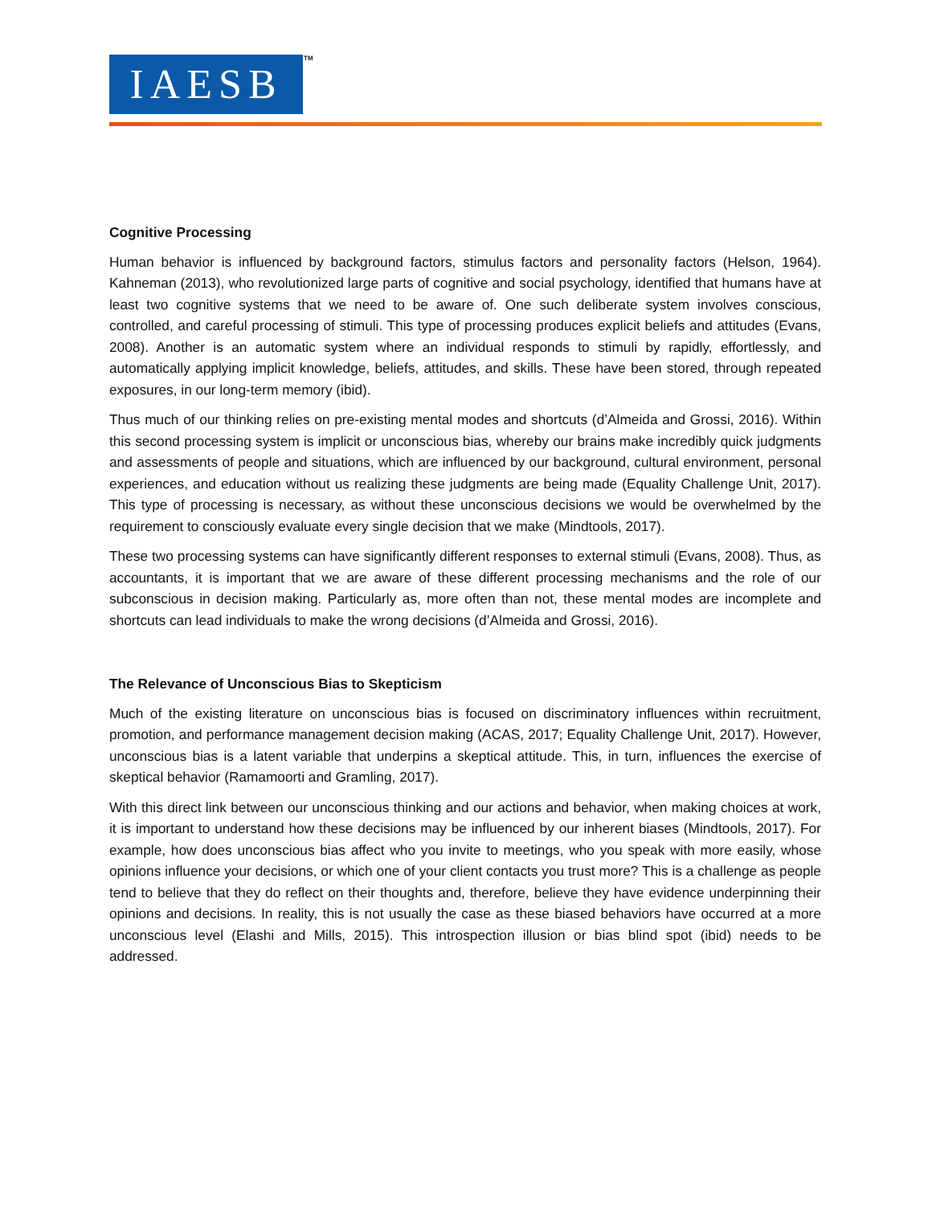IAESB TM
Cognitive Processing
Human behavior is influenced by background factors, stimulus factors and personality factors (Helson, 1964). Kahneman (2013), who revolutionized large parts of cognitive and social psychology, identified that humans have at least two cognitive systems that we need to be aware of. One such deliberate system involves conscious, controlled, and careful processing of stimuli. This type of processing produces explicit beliefs and attitudes (Evans, 2008). Another is an automatic system where an individual responds to stimuli by rapidly, effortlessly, and automatically applying implicit knowledge, beliefs, attitudes, and skills. These have been stored, through repeated exposures, in our long-term memory (ibid).
Thus much of our thinking relies on pre-existing mental modes and shortcuts (d’Almeida and Grossi, 2016). Within this second processing system is implicit or unconscious bias, whereby our brains make incredibly quick judgments and assessments of people and situations, which are influenced by our background, cultural environment, personal experiences, and education without us realizing these judgments are being made (Equality Challenge Unit, 2017). This type of processing is necessary, as without these unconscious decisions we would be overwhelmed by the requirement to consciously evaluate every single decision that we make (Mindtools, 2017).
These two processing systems can have significantly different responses to external stimuli (Evans, 2008). Thus, as accountants, it is important that we are aware of these different processing mechanisms and the role of our subconscious in decision making. Particularly as, more often than not, these mental modes are incomplete and shortcuts can lead individuals to make the wrong decisions (d’Almeida and Grossi, 2016).
The Relevance of Unconscious Bias to Skepticism
Much of the existing literature on unconscious bias is focused on discriminatory influences within recruitment, promotion, and performance management decision making (ACAS, 2017; Equality Challenge Unit, 2017). However, unconscious bias is a latent variable that underpins a skeptical attitude. This, in turn, influences the exercise of skeptical behavior (Ramamoorti and Gramling, 2017).
With this direct link between our unconscious thinking and our actions and behavior, when making choices at work, it is important to understand how these decisions may be influenced by our inherent biases (Mindtools, 2017). For example, how does unconscious bias affect who you invite to meetings, who you speak with more easily, whose opinions influence your decisions, or which one of your client contacts you trust more? This is a challenge as people tend to believe that they do reflect on their thoughts and, therefore, believe they have evidence underpinning their opinions and decisions. In reality, this is not usually the case as these biased behaviors have occurred at a more unconscious level (Elashi and Mills, 2015). This introspection illusion or bias blind spot (ibid) needs to be addressed.